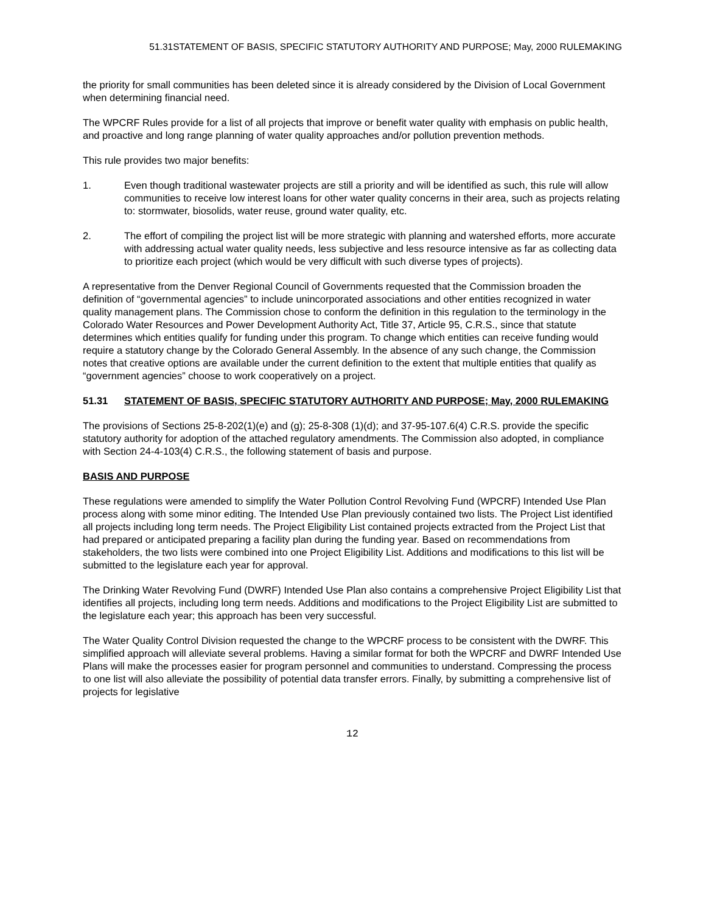51.31STATEMENT OF BASIS, SPECIFIC STATUTORY AUTHORITY AND PURPOSE; May, 2000 RULEMAKING
the priority for small communities has been deleted since it is already considered by the Division of Local Government when determining financial need.
The WPCRF Rules provide for a list of all projects that improve or benefit water quality with emphasis on public health, and proactive and long range planning of water quality approaches and/or pollution prevention methods.
This rule provides two major benefits:
1. Even though traditional wastewater projects are still a priority and will be identified as such, this rule will allow communities to receive low interest loans for other water quality concerns in their area, such as projects relating to: stormwater, biosolids, water reuse, ground water quality, etc.
2. The effort of compiling the project list will be more strategic with planning and watershed efforts, more accurate with addressing actual water quality needs, less subjective and less resource intensive as far as collecting data to prioritize each project (which would be very difficult with such diverse types of projects).
A representative from the Denver Regional Council of Governments requested that the Commission broaden the definition of “governmental agencies” to include unincorporated associations and other entities recognized in water quality management plans. The Commission chose to conform the definition in this regulation to the terminology in the Colorado Water Resources and Power Development Authority Act, Title 37, Article 95, C.R.S., since that statute determines which entities qualify for funding under this program. To change which entities can receive funding would require a statutory change by the Colorado General Assembly. In the absence of any such change, the Commission notes that creative options are available under the current definition to the extent that multiple entities that qualify as “government agencies” choose to work cooperatively on a project.
51.31 STATEMENT OF BASIS, SPECIFIC STATUTORY AUTHORITY AND PURPOSE; May, 2000 RULEMAKING
The provisions of Sections 25-8-202(1)(e) and (g); 25-8-308 (1)(d); and 37-95-107.6(4) C.R.S. provide the specific statutory authority for adoption of the attached regulatory amendments. The Commission also adopted, in compliance with Section 24-4-103(4) C.R.S., the following statement of basis and purpose.
BASIS AND PURPOSE
These regulations were amended to simplify the Water Pollution Control Revolving Fund (WPCRF) Intended Use Plan process along with some minor editing. The Intended Use Plan previously contained two lists. The Project List identified all projects including long term needs. The Project Eligibility List contained projects extracted from the Project List that had prepared or anticipated preparing a facility plan during the funding year. Based on recommendations from stakeholders, the two lists were combined into one Project Eligibility List. Additions and modifications to this list will be submitted to the legislature each year for approval.
The Drinking Water Revolving Fund (DWRF) Intended Use Plan also contains a comprehensive Project Eligibility List that identifies all projects, including long term needs. Additions and modifications to the Project Eligibility List are submitted to the legislature each year; this approach has been very successful.
The Water Quality Control Division requested the change to the WPCRF process to be consistent with the DWRF. This simplified approach will alleviate several problems. Having a similar format for both the WPCRF and DWRF Intended Use Plans will make the processes easier for program personnel and communities to understand. Compressing the process to one list will also alleviate the possibility of potential data transfer errors. Finally, by submitting a comprehensive list of projects for legislative
12